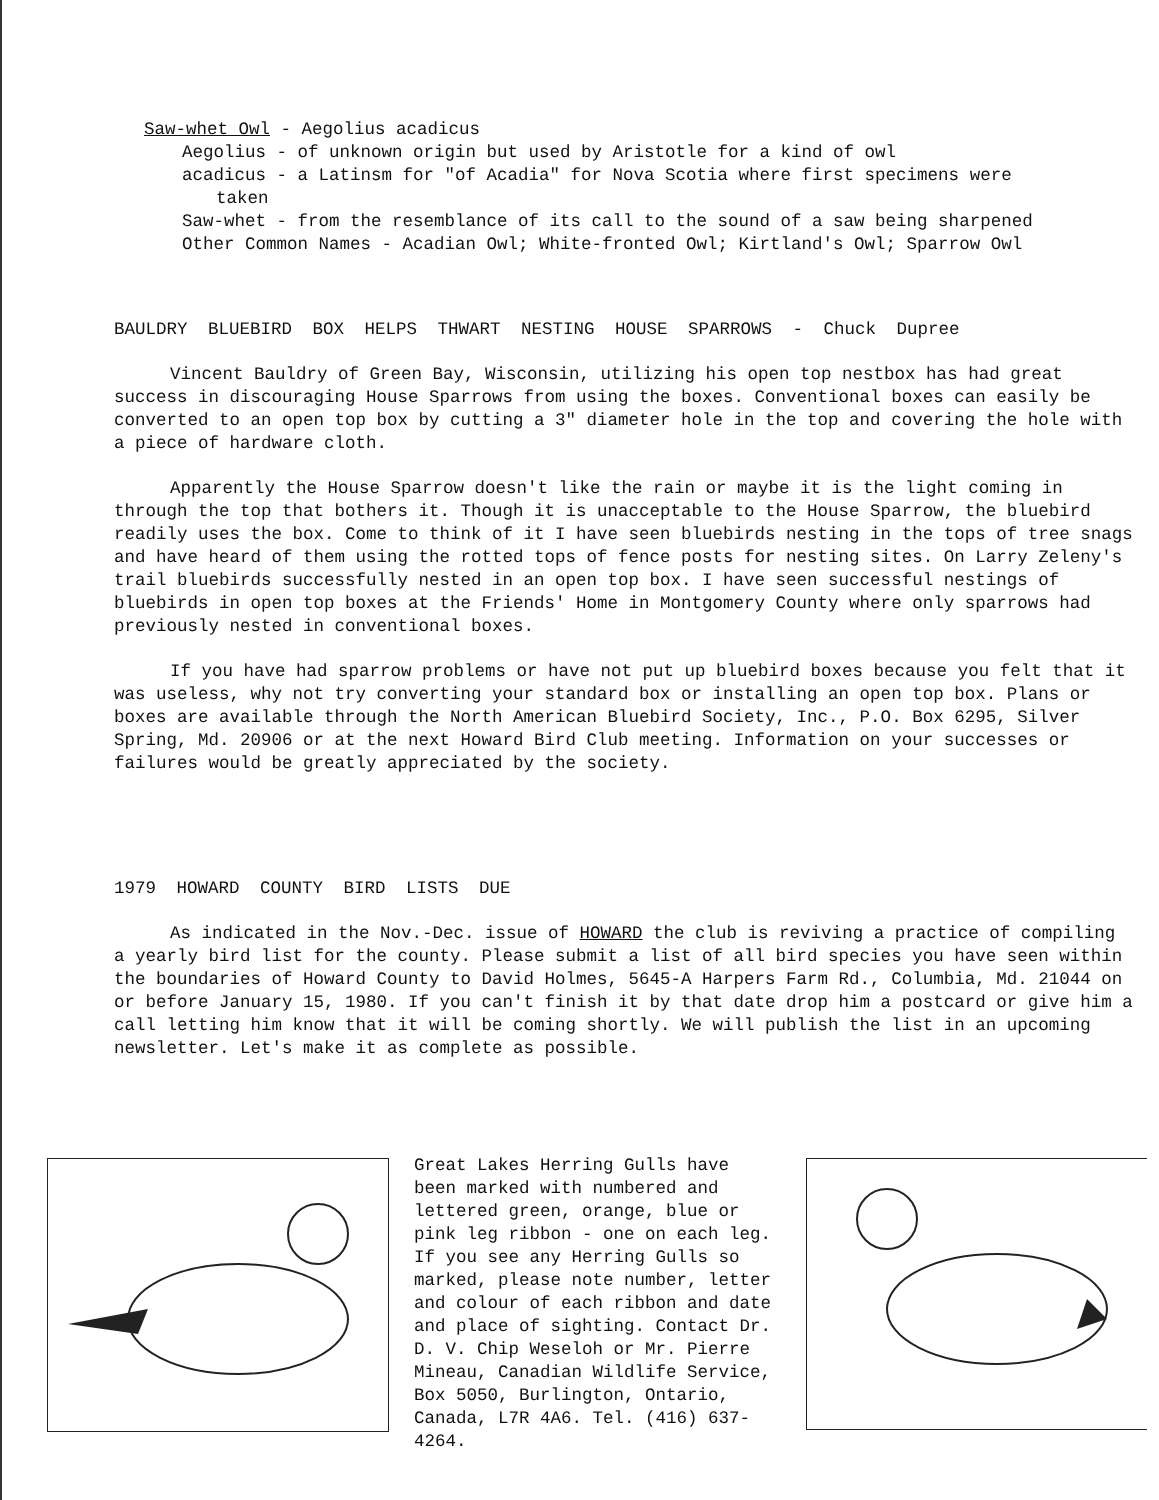Saw-whet Owl - Aegolius acadicus
Aegolius - of unknown origin but used by Aristotle for a kind of owl
acadicus - a Latinsm for "of Acadia" for Nova Scotia where first specimens were
taken
Saw-whet - from the resemblance of its call to the sound of a saw being sharpened
Other Common Names - Acadian Owl; White-fronted Owl; Kirtland's Owl; Sparrow Owl
BAULDRY BLUEBIRD BOX HELPS THWART NESTING HOUSE SPARROWS - Chuck Dupree
Vincent Bauldry of Green Bay, Wisconsin, utilizing his open top nestbox has had great success in discouraging House Sparrows from using the boxes. Conventional boxes can easily be converted to an open top box by cutting a 3" diameter hole in the top and covering the hole with a piece of hardware cloth.
Apparently the House Sparrow doesn't like the rain or maybe it is the light coming in through the top that bothers it. Though it is unacceptable to the House Sparrow, the bluebird readily uses the box. Come to think of it I have seen bluebirds nesting in the tops of tree snags and have heard of them using the rotted tops of fence posts for nesting sites. On Larry Zeleny's trail bluebirds successfully nested in an open top box. I have seen successful nestings of bluebirds in open top boxes at the Friends' Home in Montgomery County where only sparrows had previously nested in conventional boxes.
If you have had sparrow problems or have not put up bluebird boxes because you felt that it was useless, why not try converting your standard box or installing an open top box. Plans or boxes are available through the North American Bluebird Society, Inc., P.O. Box 6295, Silver Spring, Md. 20906 or at the next Howard Bird Club meeting. Information on your successes or failures would be greatly appreciated by the society.
1979 HOWARD COUNTY BIRD LISTS DUE
As indicated in the Nov.-Dec. issue of HOWARD the club is reviving a practice of compiling a yearly bird list for the county. Please submit a list of all bird species you have seen within the boundaries of Howard County to David Holmes, 5645-A Harpers Farm Rd., Columbia, Md. 21044 on or before January 15, 1980. If you can't finish it by that date drop him a postcard or give him a call letting him know that it will be coming shortly. We will publish the list in an upcoming newsletter. Let's make it as complete as possible.
Great Lakes Herring Gulls have been marked with numbered and lettered green, orange, blue or pink leg ribbon - one on each leg. If you see any Herring Gulls so marked, please note number, letter and colour of each ribbon and date and place of sighting. Contact Dr. D. V. Chip Weseloh or Mr. Pierre Mineau, Canadian Wildlife Service, Box 5050, Burlington, Ontario, Canada, L7R 4A6. Tel. (416) 637-4264.